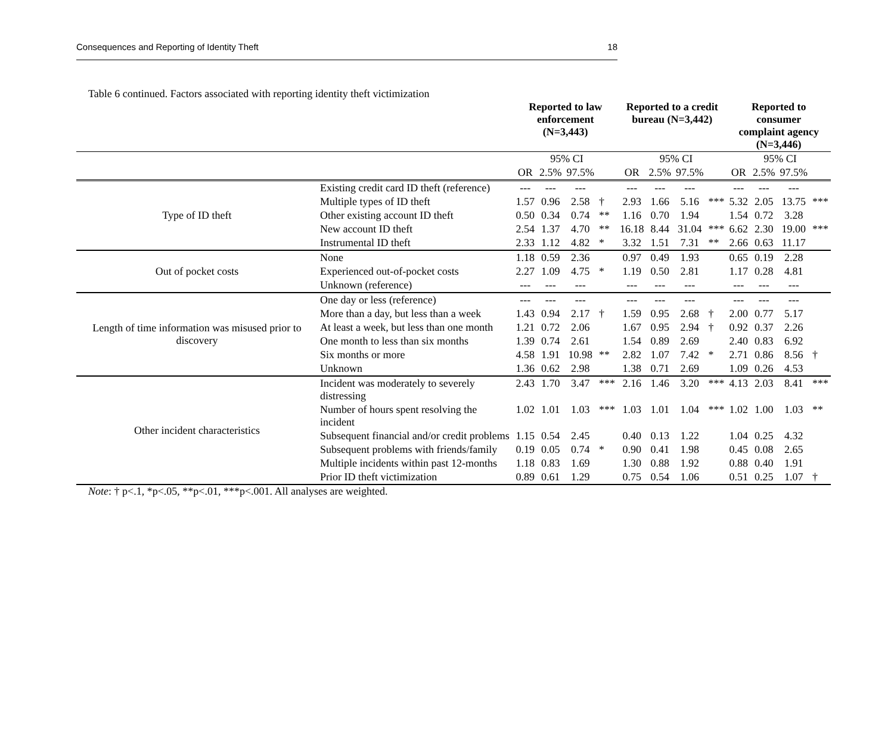Consequences and Reporting of Identity Theft 18
Table 6 continued. Factors associated with reporting identity theft victimization
| | | Reported to law enforcement (N=3,443) | | | | Reported to a credit bureau (N=3,442) | | | | Reported to consumer complaint agency (N=3,446) | | | |
| --- | --- | --- | --- | --- | --- | --- | --- | --- | --- | --- | --- | --- | --- |
| | | | 95% CI | | | | 95% CI | | | | 95% CI | | |
| | | OR | 2.5% | 97.5% | | OR | 2.5% | 97.5% | | OR | 2.5% | 97.5% | |
| Type of ID theft | Existing credit card ID theft (reference) | --- | --- | --- | | --- | --- | --- | | --- | --- | --- | |
| | Multiple types of ID theft | 1.57 | 0.96 | 2.58 | † | 2.93 | 1.66 | 5.16 | *** | 5.32 | 2.05 | 13.75 | *** |
| | Other existing account ID theft | 0.50 | 0.34 | 0.74 | ** | 1.16 | 0.70 | 1.94 | | 1.54 | 0.72 | 3.28 | |
| | New account ID theft | 2.54 | 1.37 | 4.70 | ** | 16.18 | 8.44 | 31.04 | *** | 6.62 | 2.30 | 19.00 | *** |
| | Instrumental ID theft | 2.33 | 1.12 | 4.82 | * | 3.32 | 1.51 | 7.31 | ** | 2.66 | 0.63 | 11.17 | |
| Out of pocket costs | None | 1.18 | 0.59 | 2.36 | | 0.97 | 0.49 | 1.93 | | 0.65 | 0.19 | 2.28 | |
| | Experienced out-of-pocket costs | 2.27 | 1.09 | 4.75 | * | 1.19 | 0.50 | 2.81 | | 1.17 | 0.28 | 4.81 | |
| | Unknown (reference) | --- | --- | --- | | --- | --- | --- | | --- | --- | --- | |
| Length of time information was misused prior to discovery | One day or less (reference) | --- | --- | --- | | --- | --- | --- | | --- | --- | --- | |
| | More than a day, but less than a week | 1.43 | 0.94 | 2.17 | † | 1.59 | 0.95 | 2.68 | † | 2.00 | 0.77 | 5.17 | |
| | At least a week, but less than one month | 1.21 | 0.72 | 2.06 | | 1.67 | 0.95 | 2.94 | † | 0.92 | 0.37 | 2.26 | |
| | One month to less than six months | 1.39 | 0.74 | 2.61 | | 1.54 | 0.89 | 2.69 | | 2.40 | 0.83 | 6.92 | |
| | Six months or more | 4.58 | 1.91 | 10.98 | ** | 2.82 | 1.07 | 7.42 | * | 2.71 | 0.86 | 8.56 | † |
| | Unknown | 1.36 | 0.62 | 2.98 | | 1.38 | 0.71 | 2.69 | | 1.09 | 0.26 | 4.53 | |
| Other incident characteristics | Incident was moderately to severely distressing | 2.43 | 1.70 | 3.47 | *** | 2.16 | 1.46 | 3.20 | *** | 4.13 | 2.03 | 8.41 | *** |
| | Number of hours spent resolving the incident | 1.02 | 1.01 | 1.03 | *** | 1.03 | 1.01 | 1.04 | *** | 1.02 | 1.00 | 1.03 | ** |
| | Subsequent financial and/or credit problems | 1.15 | 0.54 | 2.45 | | 0.40 | 0.13 | 1.22 | | 1.04 | 0.25 | 4.32 | |
| | Subsequent problems with friends/family | 0.19 | 0.05 | 0.74 | * | 0.90 | 0.41 | 1.98 | | 0.45 | 0.08 | 2.65 | |
| | Multiple incidents within past 12-months | 1.18 | 0.83 | 1.69 | | 1.30 | 0.88 | 1.92 | | 0.88 | 0.40 | 1.91 | |
| | Prior ID theft victimization | 0.89 | 0.61 | 1.29 | | 0.75 | 0.54 | 1.06 | | 0.51 | 0.25 | 1.07 | † |
Note: † p<.1, *p<.05, **p<.01, ***p<.001. All analyses are weighted.